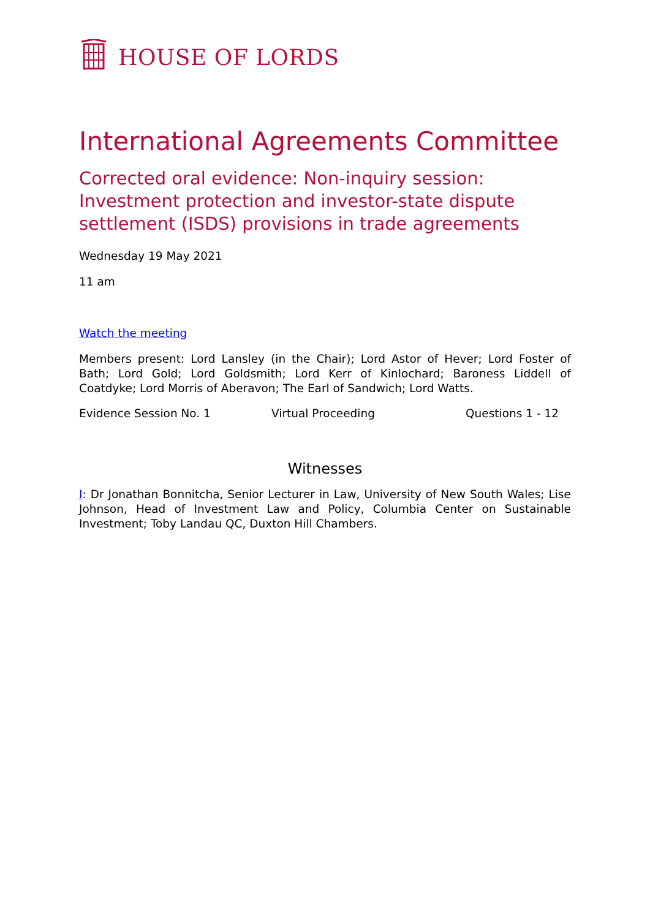HOUSE OF LORDS
International Agreements Committee
Corrected oral evidence: Non-inquiry session: Investment protection and investor-state dispute settlement (ISDS) provisions in trade agreements
Wednesday 19 May 2021
11 am
Watch the meeting
Members present: Lord Lansley (in the Chair); Lord Astor of Hever; Lord Foster of Bath; Lord Gold; Lord Goldsmith; Lord Kerr of Kinlochard; Baroness Liddell of Coatdyke; Lord Morris of Aberavon; The Earl of Sandwich; Lord Watts.
Evidence Session No. 1 Virtual Proceeding Questions 1 - 12
Witnesses
I: Dr Jonathan Bonnitcha, Senior Lecturer in Law, University of New South Wales; Lise Johnson, Head of Investment Law and Policy, Columbia Center on Sustainable Investment; Toby Landau QC, Duxton Hill Chambers.